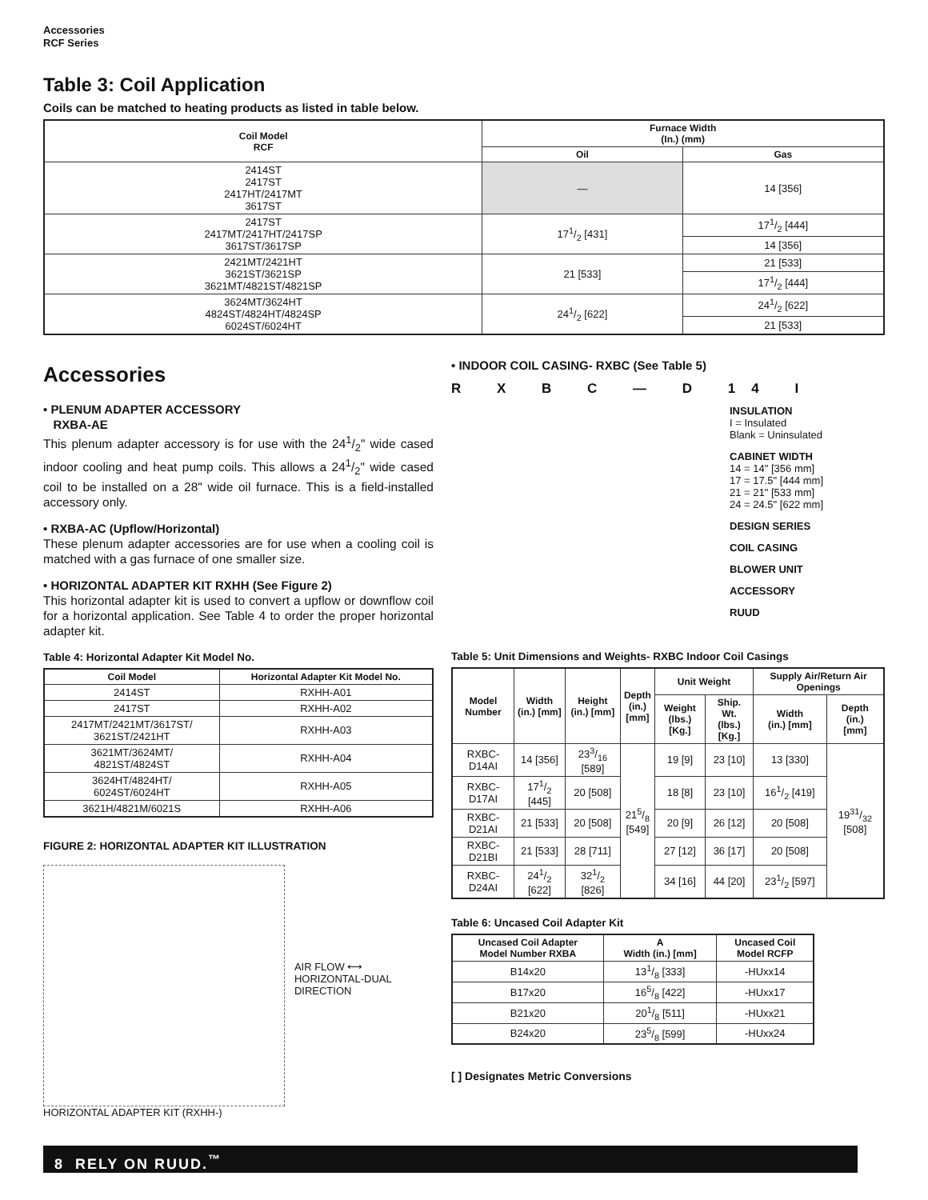Accessories
RCF Series
Table 3: Coil Application
Coils can be matched to heating products as listed in table below.
| Coil Model RCF | Furnace Width (In.) (mm) | |
| --- | --- | --- |
| | Oil | Gas |
| 2414ST 2417ST 2417HT/2417MT 3617ST | — | 14 [356] |
| 2417ST 2417MT/2417HT/2417SP 3617ST/3617SP | 171/2 [431] | 171/2 [444] |
| | | 14 [356] |
| 2421MT/2421HT 3621ST/3621SP 3621MT/4821ST/4821SP | 21 [533] | 21 [533] |
| | | 171/2 [444] |
| 3624MT/3624HT 4824ST/4824HT/4824SP 6024ST/6024HT | 241/2 [622] | 241/2 [622] |
| | | 21 [533] |
Accessories
• PLENUM ADAPTER ACCESSORY
RXBA-AE
This plenum adapter accessory is for use with the 241/2" wide cased indoor cooling and heat pump coils. This allows a 241/2" wide cased coil to be installed on a 28" wide oil furnace. This is a field-installed accessory only.
• RXBA-AC (Upflow/Horizontal)
These plenum adapter accessories are for use when a cooling coil is matched with a gas furnace of one smaller size.
• HORIZONTAL ADAPTER KIT RXHH (See Figure 2)
This horizontal adapter kit is used to convert a upflow or downflow coil for a horizontal application. See Table 4 to order the proper horizontal adapter kit.
Table 4: Horizontal Adapter Kit Model No.
| Coil Model | Horizontal Adapter Kit Model No. |
| --- | --- |
| 2414ST | RXHH-A01 |
| 2417ST | RXHH-A02 |
| 2417MT/2421MT/3617ST/ 3621ST/2421HT | RXHH-A03 |
| 3621MT/3624MT/ 4821ST/4824ST | RXHH-A04 |
| 3624HT/4824HT/ 6024ST/6024HT | RXHH-A05 |
| 3621H/4821M/6021S | RXHH-A06 |
FIGURE 2: HORIZONTAL ADAPTER KIT ILLUSTRATION
AIR FLOW ⟷
HORIZONTAL-DUAL
DIRECTION
HORIZONTAL ADAPTER KIT (RXHH-)
• INDOOR COIL CASING- RXBC (See Table 5)
R X B C — D 14 I
INSULATION
I = Insulated
Blank = Uninsulated
CABINET WIDTH
14 = 14" [356 mm]
17 = 17.5" [444 mm]
21 = 21" [533 mm]
24 = 24.5" [622 mm]
DESIGN SERIES
COIL CASING
BLOWER UNIT
ACCESSORY
RUUD
Table 5: Unit Dimensions and Weights- RXBC Indoor Coil Casings
| Model Number | Width (in.) [mm] | Height (in.) [mm] | Depth (in.) [mm] | Unit Weight | | Supply Air/Return Air Openings | |
| --- | --- | --- | --- | --- | --- | --- | --- |
| | | | | Weight (lbs.) [Kg.] | Ship. Wt. (lbs.) [Kg.] | Width (in.) [mm] | Depth (in.) [mm] |
| RXBC-D14AI | 14 [356] | 233/16 [589] | 215/8 [549] | 19 [9] | 23 [10] | 13 [330] | 1931/32 [508] |
| RXBC-D17AI | 171/2 [445] | 20 [508] | | 18 [8] | 23 [10] | 161/2 [419] | |
| RXBC-D21AI | 21 [533] | 20 [508] | | 20 [9] | 26 [12] | 20 [508] | |
| RXBC-D21BI | 21 [533] | 28 [711] | | 27 [12] | 36 [17] | 20 [508] | |
| RXBC-D24AI | 241/2 [622] | 321/2 [826] | | 34 [16] | 44 [20] | 231/2 [597] | |
Table 6: Uncased Coil Adapter Kit
| Uncased Coil Adapter Model Number RXBA | A Width (in.) [mm] | Uncased Coil Model RCFP |
| --- | --- | --- |
| B14x20 | 131/8 [333] | -HUxx14 |
| B17x20 | 165/8 [422] | -HUxx17 |
| B21x20 | 201/8 [511] | -HUxx21 |
| B24x20 | 235/8 [599] | -HUxx24 |
[ ] Designates Metric Conversions
8 RELY ON RUUD.<sup>™</sup>